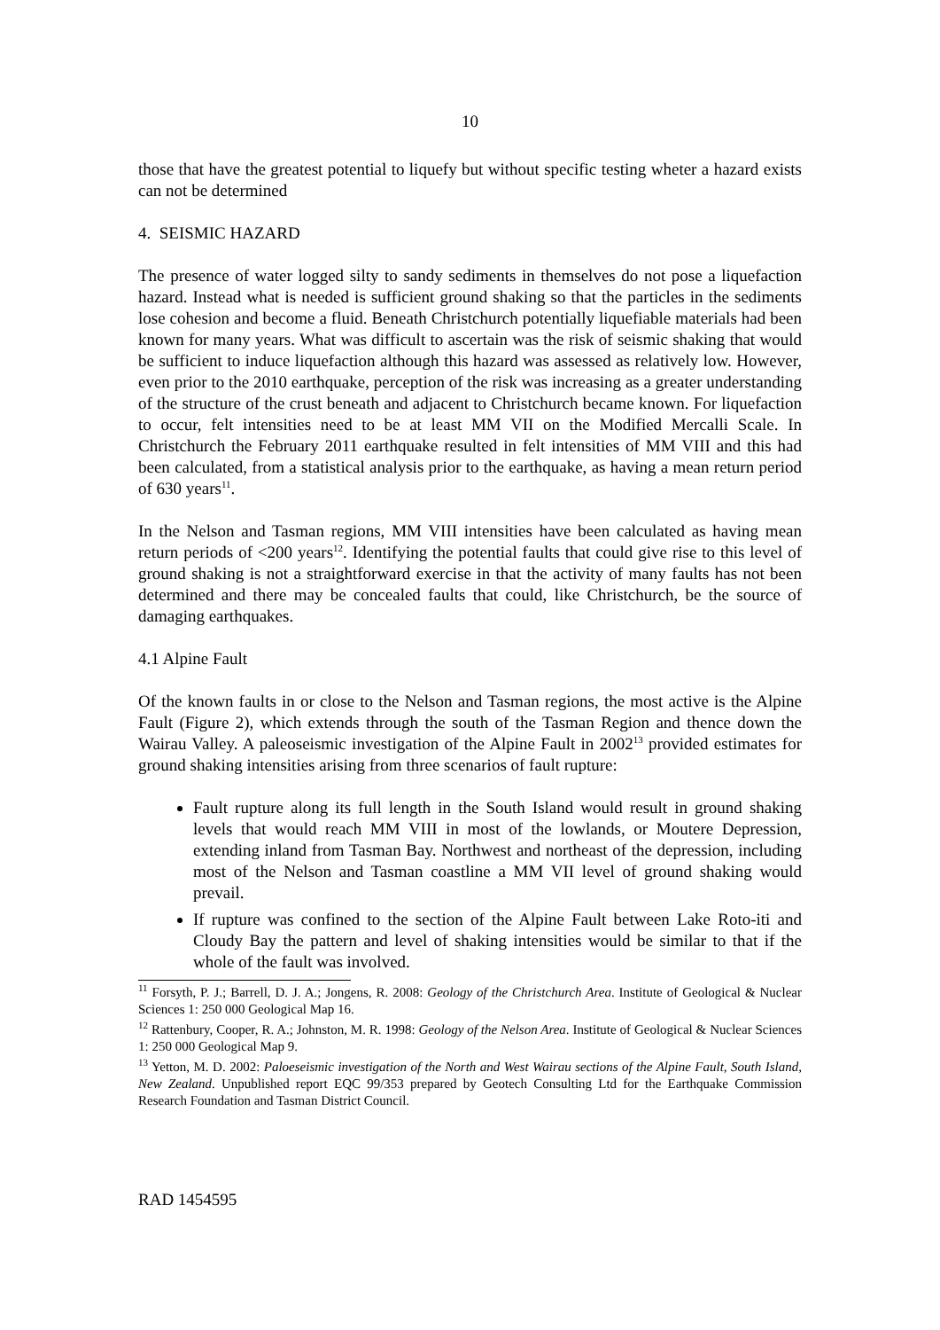10
those that have the greatest potential to liquefy but without specific testing wheter a hazard exists can not be determined
4. SEISMIC HAZARD
The presence of water logged silty to sandy sediments in themselves do not pose a liquefaction hazard. Instead what is needed is sufficient ground shaking so that the particles in the sediments lose cohesion and become a fluid. Beneath Christchurch potentially liquefiable materials had been known for many years. What was difficult to ascertain was the risk of seismic shaking that would be sufficient to induce liquefaction although this hazard was assessed as relatively low. However, even prior to the 2010 earthquake, perception of the risk was increasing as a greater understanding of the structure of the crust beneath and adjacent to Christchurch became known. For liquefaction to occur, felt intensities need to be at least MM VII on the Modified Mercalli Scale. In Christchurch the February 2011 earthquake resulted in felt intensities of MM VIII and this had been calculated, from a statistical analysis prior to the earthquake, as having a mean return period of 630 years<sup>11</sup>.
In the Nelson and Tasman regions, MM VIII intensities have been calculated as having mean return periods of <200 years<sup>12</sup>. Identifying the potential faults that could give rise to this level of ground shaking is not a straightforward exercise in that the activity of many faults has not been determined and there may be concealed faults that could, like Christchurch, be the source of damaging earthquakes.
4.1 Alpine Fault
Of the known faults in or close to the Nelson and Tasman regions, the most active is the Alpine Fault (Figure 2), which extends through the south of the Tasman Region and thence down the Wairau Valley. A paleoseismic investigation of the Alpine Fault in 2002<sup>13</sup> provided estimates for ground shaking intensities arising from three scenarios of fault rupture:
Fault rupture along its full length in the South Island would result in ground shaking levels that would reach MM VIII in most of the lowlands, or Moutere Depression, extending inland from Tasman Bay. Northwest and northeast of the depression, including most of the Nelson and Tasman coastline a MM VII level of ground shaking would prevail.
If rupture was confined to the section of the Alpine Fault between Lake Roto-iti and Cloudy Bay the pattern and level of shaking intensities would be similar to that if the whole of the fault was involved.
<sup>11</sup> Forsyth, P. J.; Barrell, D. J. A.; Jongens, R. 2008: Geology of the Christchurch Area. Institute of Geological & Nuclear Sciences 1: 250 000 Geological Map 16.
<sup>12</sup> Rattenbury, Cooper, R. A.; Johnston, M. R. 1998: Geology of the Nelson Area. Institute of Geological & Nuclear Sciences 1: 250 000 Geological Map 9.
<sup>13</sup> Yetton, M. D. 2002: Paloeseismic investigation of the North and West Wairau sections of the Alpine Fault, South Island, New Zealand. Unpublished report EQC 99/353 prepared by Geotech Consulting Ltd for the Earthquake Commission Research Foundation and Tasman District Council.
RAD 1454595